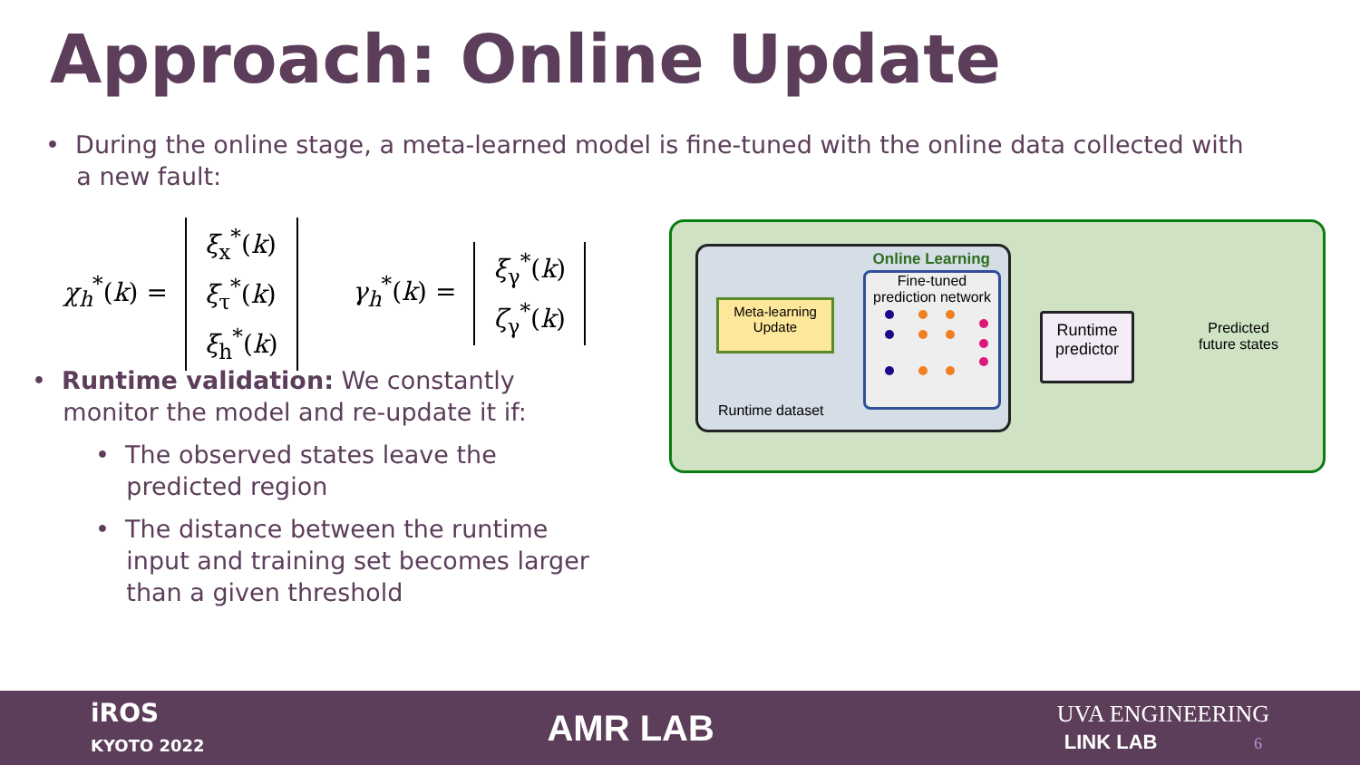Approach: Online Update
• During the online stage, a meta-learned model is fine-tuned with the online data collected with
a new fault:
χ<sub>h</sub><sup>*</sup>(k) = ξ<sub>x</sub><sup>*</sup>(k)
ξ<sub>τ</sub><sup>*</sup>(k)
ξ<sub>h</sub><sup>*</sup>(k)
γ<sub>h</sub><sup>*</sup>(k) = ξ<sub>γ</sub><sup>*</sup>(k)
ζ<sub>γ</sub><sup>*</sup>(k)
• Runtime validation: We constantly
monitor the model and re-update it if:
• The observed states leave the
predicted region
• The distance between the runtime
input and training set becomes larger
than a given threshold
Online Learning
Meta-learning
Update
Runtime dataset
Fine-tuned
prediction network
Runtime
predictor
Predicted future states
iROS
KYOTO 2022
AMR LAB
UVA ENGINEERING
LINK LAB 6